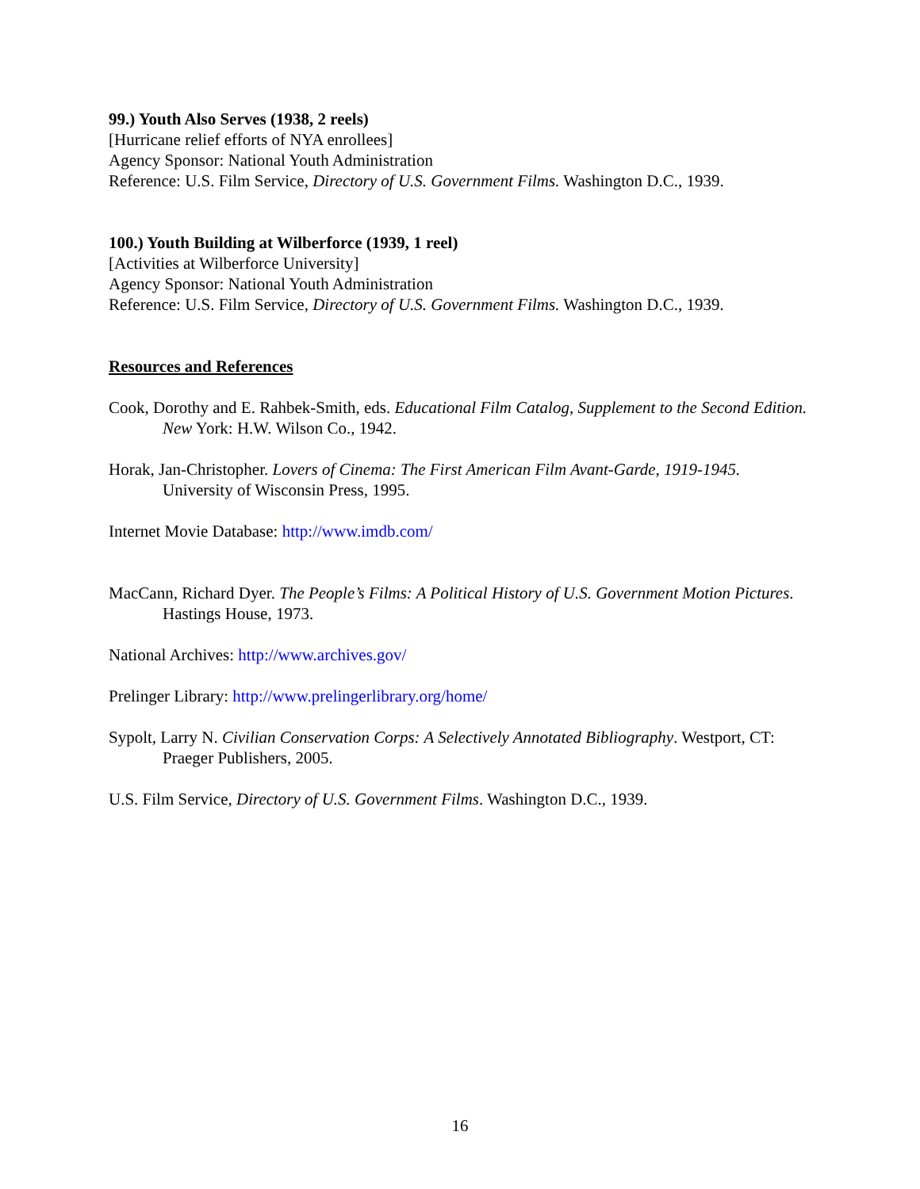99.) Youth Also Serves (1938, 2 reels)
[Hurricane relief efforts of NYA enrollees]
Agency Sponsor: National Youth Administration
Reference: U.S. Film Service, Directory of U.S. Government Films. Washington D.C., 1939.
100.) Youth Building at Wilberforce (1939, 1 reel)
[Activities at Wilberforce University]
Agency Sponsor: National Youth Administration
Reference: U.S. Film Service, Directory of U.S. Government Films. Washington D.C., 1939.
Resources and References
Cook, Dorothy and E. Rahbek-Smith, eds. Educational Film Catalog, Supplement to the Second Edition. New York: H.W. Wilson Co., 1942.
Horak, Jan-Christopher. Lovers of Cinema: The First American Film Avant-Garde, 1919-1945. University of Wisconsin Press, 1995.
Internet Movie Database: http://www.imdb.com/
MacCann, Richard Dyer. The People’s Films: A Political History of U.S. Government Motion Pictures. Hastings House, 1973.
National Archives: http://www.archives.gov/
Prelinger Library: http://www.prelingerlibrary.org/home/
Sypolt, Larry N. Civilian Conservation Corps: A Selectively Annotated Bibliography. Westport, CT: Praeger Publishers, 2005.
U.S. Film Service, Directory of U.S. Government Films. Washington D.C., 1939.
16